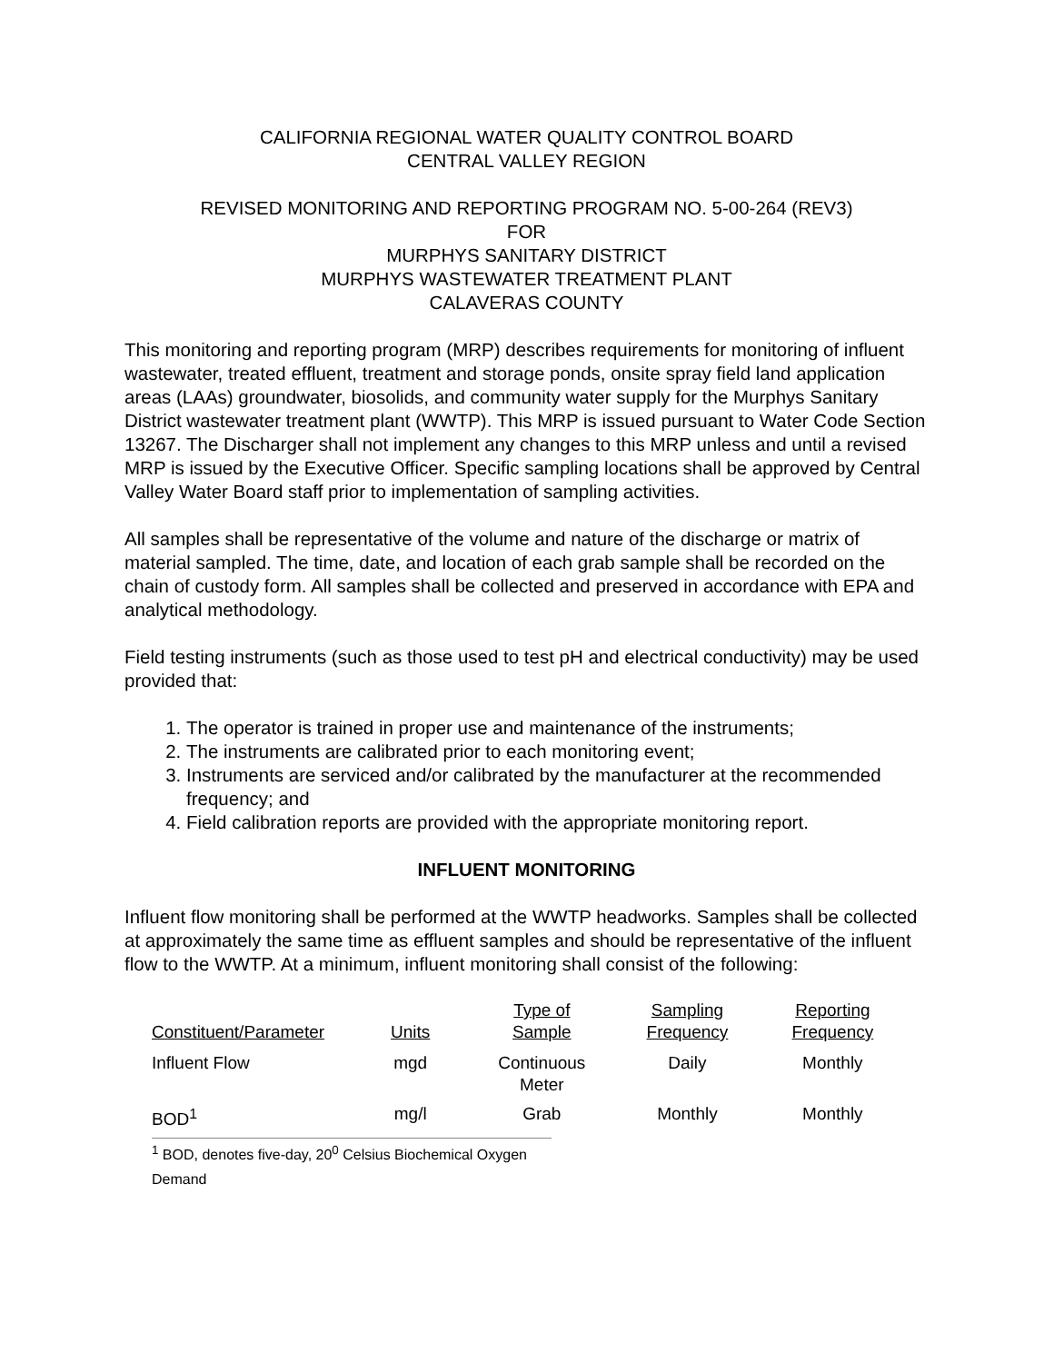CALIFORNIA REGIONAL WATER QUALITY CONTROL BOARD
CENTRAL VALLEY REGION
REVISED MONITORING AND REPORTING PROGRAM NO. 5-00-264 (REV3)
FOR
MURPHYS SANITARY DISTRICT
MURPHYS WASTEWATER TREATMENT PLANT
CALAVERAS COUNTY
This monitoring and reporting program (MRP) describes requirements for monitoring of influent wastewater, treated effluent, treatment and storage ponds, onsite spray field land application areas (LAAs) groundwater, biosolids, and community water supply for the Murphys Sanitary District wastewater treatment plant (WWTP). This MRP is issued pursuant to Water Code Section 13267. The Discharger shall not implement any changes to this MRP unless and until a revised MRP is issued by the Executive Officer. Specific sampling locations shall be approved by Central Valley Water Board staff prior to implementation of sampling activities.
All samples shall be representative of the volume and nature of the discharge or matrix of material sampled. The time, date, and location of each grab sample shall be recorded on the chain of custody form. All samples shall be collected and preserved in accordance with EPA and analytical methodology.
Field testing instruments (such as those used to test pH and electrical conductivity) may be used provided that:
1. The operator is trained in proper use and maintenance of the instruments;
2. The instruments are calibrated prior to each monitoring event;
3. Instruments are serviced and/or calibrated by the manufacturer at the recommended frequency; and
4. Field calibration reports are provided with the appropriate monitoring report.
INFLUENT MONITORING
Influent flow monitoring shall be performed at the WWTP headworks. Samples shall be collected at approximately the same time as effluent samples and should be representative of the influent flow to the WWTP. At a minimum, influent monitoring shall consist of the following:
| Constituent/Parameter | Units | Type of Sample | Sampling Frequency | Reporting Frequency |
| --- | --- | --- | --- | --- |
| Influent Flow | mgd | Continuous Meter | Daily | Monthly |
| BOD<sup>1</sup> | mg/l | Grab | Monthly | Monthly |
<sup>1</sup> BOD, denotes five-day, 20<sup>0</sup> Celsius Biochemical Oxygen Demand